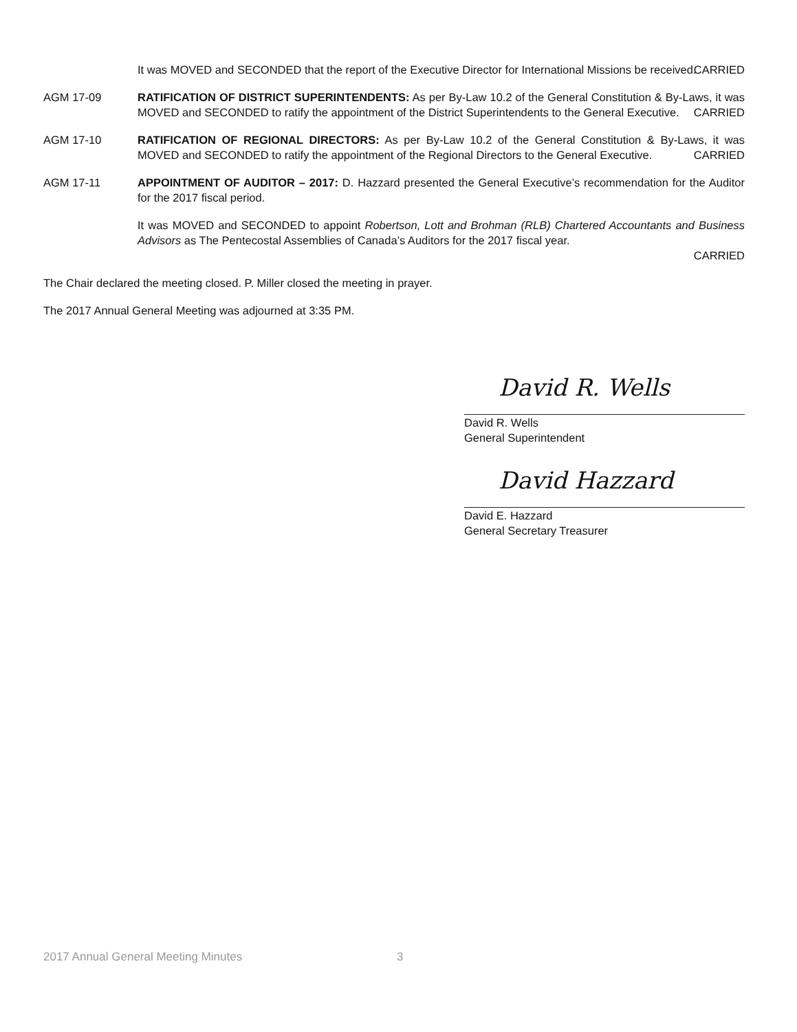It was MOVED and SECONDED that the report of the Executive Director for International Missions be received.
CARRIED
AGM 17-09 RATIFICATION OF DISTRICT SUPERINTENDENTS: As per By-Law 10.2 of the General Constitution & By-Laws, it was MOVED and SECONDED to ratify the appointment of the District Superintendents to the General Executive.
CARRIED
AGM 17-10 RATIFICATION OF REGIONAL DIRECTORS: As per By-Law 10.2 of the General Constitution & By-Laws, it was MOVED and SECONDED to ratify the appointment of the Regional Directors to the General Executive.
CARRIED
AGM 17-11 APPOINTMENT OF AUDITOR – 2017: D. Hazzard presented the General Executive’s recommendation for the Auditor for the 2017 fiscal period.
It was MOVED and SECONDED to appoint Robertson, Lott and Brohman (RLB) Chartered Accountants and Business Advisors as The Pentecostal Assemblies of Canada’s Auditors for the 2017 fiscal year.
CARRIED
The Chair declared the meeting closed. P. Miller closed the meeting in prayer.
The 2017 Annual General Meeting was adjourned at 3:35 PM.
David R. Wells
David R. Wells
General Superintendent
David Hazzard
David E. Hazzard
General Secretary Treasurer
2017 Annual General Meeting Minutes 3